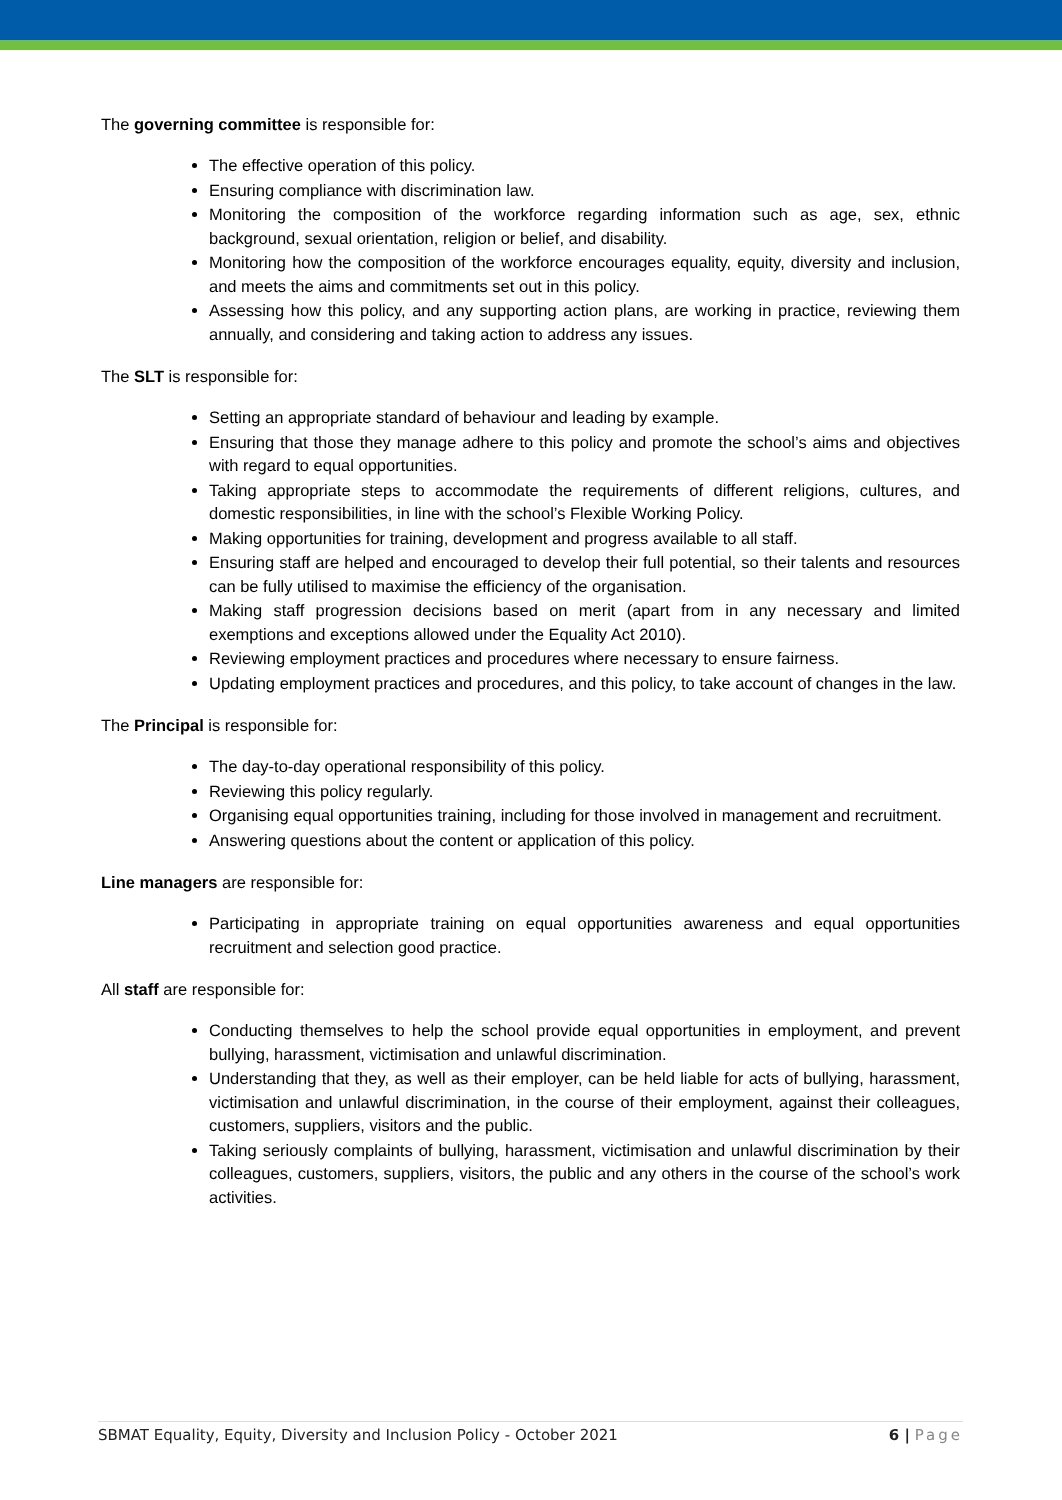The governing committee is responsible for:
The effective operation of this policy.
Ensuring compliance with discrimination law.
Monitoring the composition of the workforce regarding information such as age, sex, ethnic background, sexual orientation, religion or belief, and disability.
Monitoring how the composition of the workforce encourages equality, equity, diversity and inclusion, and meets the aims and commitments set out in this policy.
Assessing how this policy, and any supporting action plans, are working in practice, reviewing them annually, and considering and taking action to address any issues.
The SLT is responsible for:
Setting an appropriate standard of behaviour and leading by example.
Ensuring that those they manage adhere to this policy and promote the school’s aims and objectives with regard to equal opportunities.
Taking appropriate steps to accommodate the requirements of different religions, cultures, and domestic responsibilities, in line with the school’s Flexible Working Policy.
Making opportunities for training, development and progress available to all staff.
Ensuring staff are helped and encouraged to develop their full potential, so their talents and resources can be fully utilised to maximise the efficiency of the organisation.
Making staff progression decisions based on merit (apart from in any necessary and limited exemptions and exceptions allowed under the Equality Act 2010).
Reviewing employment practices and procedures where necessary to ensure fairness.
Updating employment practices and procedures, and this policy, to take account of changes in the law.
The Principal is responsible for:
The day-to-day operational responsibility of this policy.
Reviewing this policy regularly.
Organising equal opportunities training, including for those involved in management and recruitment.
Answering questions about the content or application of this policy.
Line managers are responsible for:
Participating in appropriate training on equal opportunities awareness and equal opportunities recruitment and selection good practice.
All staff are responsible for:
Conducting themselves to help the school provide equal opportunities in employment, and prevent bullying, harassment, victimisation and unlawful discrimination.
Understanding that they, as well as their employer, can be held liable for acts of bullying, harassment, victimisation and unlawful discrimination, in the course of their employment, against their colleagues, customers, suppliers, visitors and the public.
Taking seriously complaints of bullying, harassment, victimisation and unlawful discrimination by their colleagues, customers, suppliers, visitors, the public and any others in the course of the school’s work activities.
SBMAT Equality, Equity, Diversity and Inclusion Policy - October 2021 6 | Page